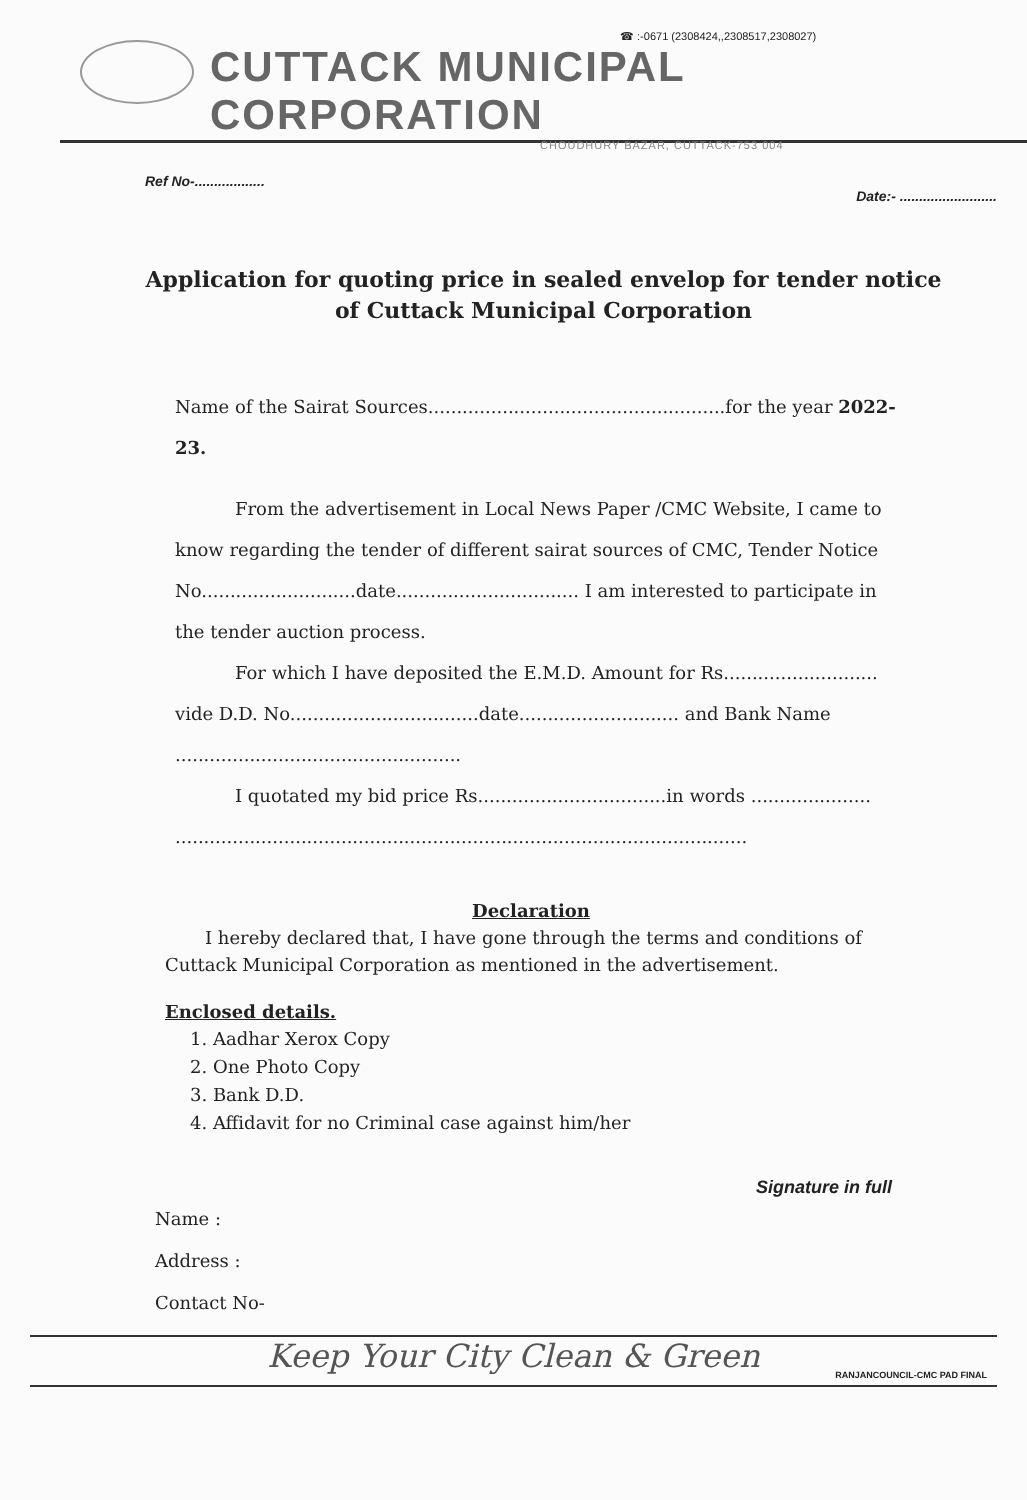☎ :-0671 (2308424,,2308517,2308027)
CUTTACK MUNICIPAL CORPORATION
CHOUDHURY BAZAR, CUTTACK-753 004
Ref No-.................. Date:- .........................
Application for quoting price in sealed envelop for tender notice of Cuttack Municipal Corporation
Name of the Sairat Sources....................................................for the year 2022-23.
From the advertisement in Local News Paper /CMC Website, I came to know regarding the tender of different sairat sources of CMC, Tender Notice No...........................date................................ I am interested to participate in the tender auction process.
For which I have deposited the E.M.D. Amount for Rs........................... vide D.D. No.................................date............................ and Bank Name ..................................................
I quotated my bid price Rs.................................in words ..................... ....................................................................................................
Declaration
I hereby declared that, I have gone through the terms and conditions of Cuttack Municipal Corporation as mentioned in the advertisement.
Enclosed details.
1. Aadhar Xerox Copy
2. One Photo Copy
3. Bank D.D.
4. Affidavit for no Criminal case against him/her
Signature in full
Name :
Address :
Contact No-
Keep Your City Clean & Green
RANJANCOUNCIL-CMC PAD FINAL